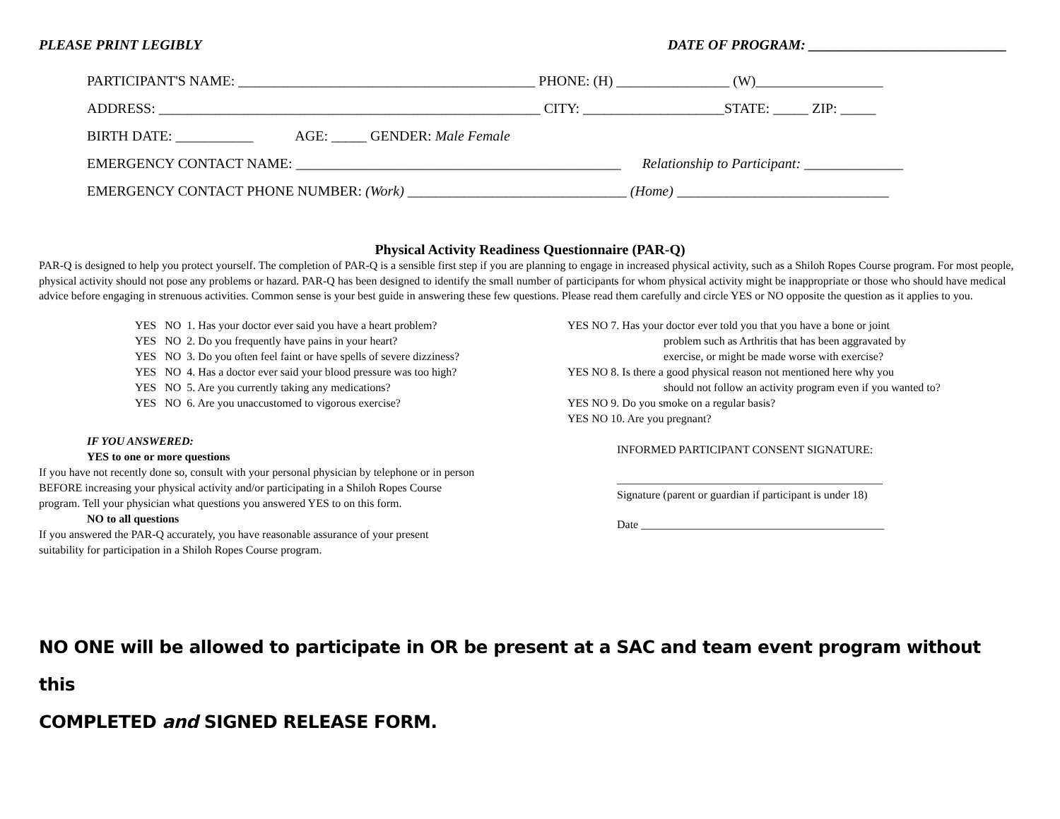PLEASE PRINT LEGIBLY DATE OF PROGRAM: ____________________________
PARTICIPANT'S NAME: __________________________________________ PHONE: (H) ________________ (W)__________________
ADDRESS: ______________________________________________________ CITY: ____________________STATE: _____ ZIP: _____
BIRTH DATE: ___________ AGE: _____ GENDER: Male Female
EMERGENCY CONTACT NAME: ______________________________________________ Relationship to Participant: ______________
EMERGENCY CONTACT PHONE NUMBER: (Work) _______________________________ (Home) ______________________________
Physical Activity Readiness Questionnaire (PAR-Q)
PAR-Q is designed to help you protect yourself. The completion of PAR-Q is a sensible first step if you are planning to engage in increased physical activity, such as a Shiloh Ropes Course program. For most people, physical activity should not pose any problems or hazard. PAR-Q has been designed to identify the small number of participants for whom physical activity might be inappropriate or those who should have medical advice before engaging in strenuous activities. Common sense is your best guide in answering these few questions. Please read them carefully and circle YES or NO opposite the question as it applies to you.
YES NO 1. Has your doctor ever said you have a heart problem?
YES NO 2. Do you frequently have pains in your heart?
YES NO 3. Do you often feel faint or have spells of severe dizziness?
YES NO 4. Has a doctor ever said your blood pressure was too high?
YES NO 5. Are you currently taking any medications?
YES NO 6. Are you unaccustomed to vigorous exercise?
YES NO 7. Has your doctor ever told you that you have a bone or joint
problem such as Arthritis that has been aggravated by
exercise, or might be made worse with exercise?
YES NO 8. Is there a good physical reason not mentioned here why you
should not follow an activity program even if you wanted to?
YES NO 9. Do you smoke on a regular basis?
YES NO 10. Are you pregnant?
IF YOU ANSWERED:
YES to one or more questions
If you have not recently done so, consult with your personal physician by telephone or in person
BEFORE increasing your physical activity and/or participating in a Shiloh Ropes Course
program. Tell your physician what questions you answered YES to on this form.
NO to all questions
If you answered the PAR-Q accurately, you have reasonable assurance of your present
suitability for participation in a Shiloh Ropes Course program.
INFORMED PARTICIPANT CONSENT SIGNATURE:
_______________________________________________
Signature (parent or guardian if participant is under 18)
Date ___________________________________________
NO ONE will be allowed to participate in OR be present at a SAC and team event program without this
COMPLETED and SIGNED RELEASE FORM.